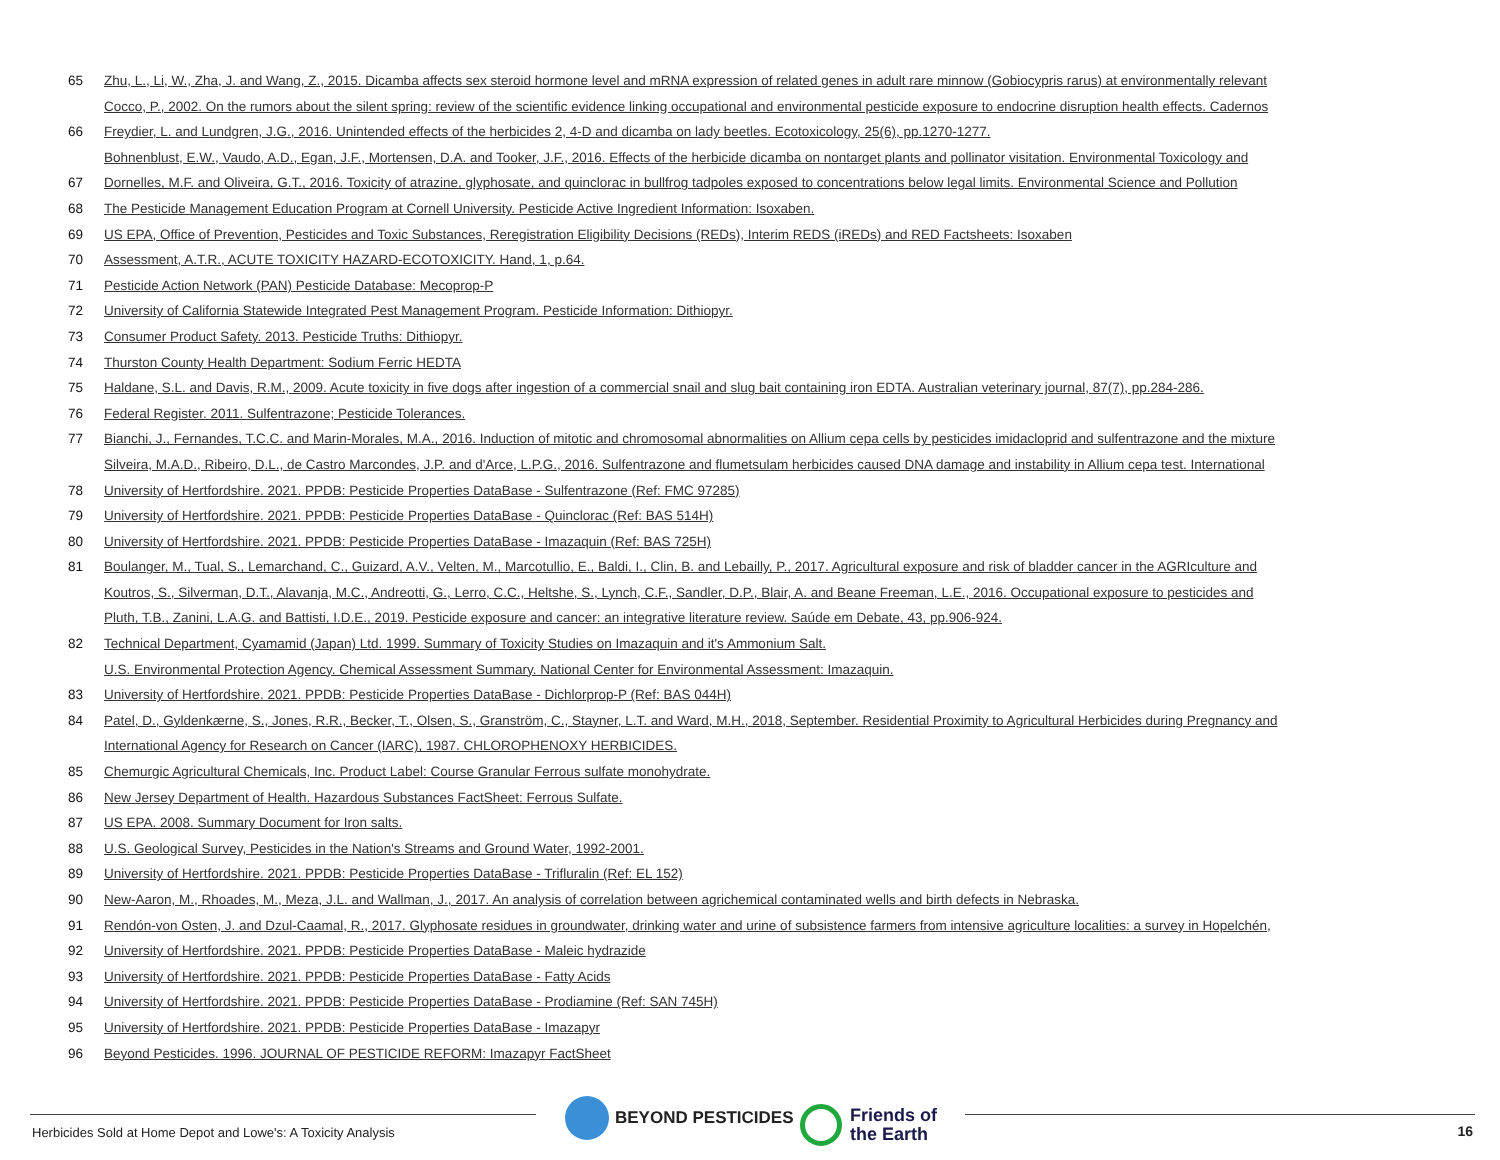65 Zhu, L., Li, W., Zha, J. and Wang, Z., 2015. Dicamba affects sex steroid hormone level and mRNA expression of related genes in adult rare minnow (Gobiocypris rarus) at environmentally relevant
Cocco, P., 2002. On the rumors about the silent spring: review of the scientific evidence linking occupational and environmental pesticide exposure to endocrine disruption health effects. Cadernos
66 Freydier, L. and Lundgren, J.G., 2016. Unintended effects of the herbicides 2, 4-D and dicamba on lady beetles. Ecotoxicology, 25(6), pp.1270-1277.
Bohnenblust, E.W., Vaudo, A.D., Egan, J.F., Mortensen, D.A. and Tooker, J.F., 2016. Effects of the herbicide dicamba on nontarget plants and pollinator visitation. Environmental Toxicology and
67 Dornelles, M.F. and Oliveira, G.T., 2016. Toxicity of atrazine, glyphosate, and quinclorac in bullfrog tadpoles exposed to concentrations below legal limits. Environmental Science and Pollution
68 The Pesticide Management Education Program at Cornell University. Pesticide Active Ingredient Information: Isoxaben.
69 US EPA, Office of Prevention, Pesticides and Toxic Substances, Reregistration Eligibility Decisions (REDs), Interim REDS (iREDs) and RED Factsheets: Isoxaben
70 Assessment, A.T.R., ACUTE TOXICITY HAZARD-ECOTOXICITY. Hand, 1, p.64.
71 Pesticide Action Network (PAN) Pesticide Database: Mecoprop-P
72 University of California Statewide Integrated Pest Management Program. Pesticide Information: Dithiopyr.
73 Consumer Product Safety. 2013. Pesticide Truths: Dithiopyr.
74 Thurston County Health Department: Sodium Ferric HEDTA
75 Haldane, S.L. and Davis, R.M., 2009. Acute toxicity in five dogs after ingestion of a commercial snail and slug bait containing iron EDTA. Australian veterinary journal, 87(7), pp.284-286.
76 Federal Register. 2011. Sulfentrazone; Pesticide Tolerances.
77 Bianchi, J., Fernandes, T.C.C. and Marin-Morales, M.A., 2016. Induction of mitotic and chromosomal abnormalities on Allium cepa cells by pesticides imidacloprid and sulfentrazone and the mixture
Silveira, M.A.D., Ribeiro, D.L., de Castro Marcondes, J.P. and d'Arce, L.P.G., 2016. Sulfentrazone and flumetsulam herbicides caused DNA damage and instability in Allium cepa test. International
78 University of Hertfordshire. 2021. PPDB: Pesticide Properties DataBase - Sulfentrazone (Ref: FMC 97285)
79 University of Hertfordshire. 2021. PPDB: Pesticide Properties DataBase - Quinclorac (Ref: BAS 514H)
80 University of Hertfordshire. 2021. PPDB: Pesticide Properties DataBase - Imazaquin (Ref: BAS 725H)
81 Boulanger, M., Tual, S., Lemarchand, C., Guizard, A.V., Velten, M., Marcotullio, E., Baldi, I., Clin, B. and Lebailly, P., 2017. Agricultural exposure and risk of bladder cancer in the AGRIculture and
Koutros, S., Silverman, D.T., Alavanja, M.C., Andreotti, G., Lerro, C.C., Heltshe, S., Lynch, C.F., Sandler, D.P., Blair, A. and Beane Freeman, L.E., 2016. Occupational exposure to pesticides and
Pluth, T.B., Zanini, L.A.G. and Battisti, I.D.E., 2019. Pesticide exposure and cancer: an integrative literature review. Saúde em Debate, 43, pp.906-924.
82 Technical Department, Cyamamid (Japan) Ltd. 1999. Summary of Toxicity Studies on Imazaquin and it's Ammonium Salt.
U.S. Environmental Protection Agency. Chemical Assessment Summary. National Center for Environmental Assessment: Imazaquin.
83 University of Hertfordshire. 2021. PPDB: Pesticide Properties DataBase - Dichlorprop-P (Ref: BAS 044H)
84 Patel, D., Gyldenkærne, S., Jones, R.R., Becker, T., Olsen, S., Granström, C., Stayner, L.T. and Ward, M.H., 2018, September. Residential Proximity to Agricultural Herbicides during Pregnancy and
International Agency for Research on Cancer (IARC), 1987. CHLOROPHENOXY HERBICIDES.
85 Chemurgic Agricultural Chemicals, Inc. Product Label: Course Granular Ferrous sulfate monohydrate.
86 New Jersey Department of Health. Hazardous Substances FactSheet: Ferrous Sulfate.
87 US EPA. 2008. Summary Document for Iron salts.
88 U.S. Geological Survey, Pesticides in the Nation's Streams and Ground Water, 1992-2001.
89 University of Hertfordshire. 2021. PPDB: Pesticide Properties DataBase - Trifluralin (Ref: EL 152)
90 New-Aaron, M., Rhoades, M., Meza, J.L. and Wallman, J., 2017. An analysis of correlation between agrichemical contaminated wells and birth defects in Nebraska.
91 Rendón-von Osten, J. and Dzul-Caamal, R., 2017. Glyphosate residues in groundwater, drinking water and urine of subsistence farmers from intensive agriculture localities: a survey in Hopelchén,
92 University of Hertfordshire. 2021. PPDB: Pesticide Properties DataBase - Maleic hydrazide
93 University of Hertfordshire. 2021. PPDB: Pesticide Properties DataBase - Fatty Acids
94 University of Hertfordshire. 2021. PPDB: Pesticide Properties DataBase - Prodiamine (Ref: SAN 745H)
95 University of Hertfordshire. 2021. PPDB: Pesticide Properties DataBase - Imazapyr
96 Beyond Pesticides. 1996. JOURNAL OF PESTICIDE REFORM: Imazapyr FactSheet
Herbicides Sold at Home Depot and Lowe's: A Toxicity Analysis
BEYOND PESTICIDES
Friends of
the Earth
16